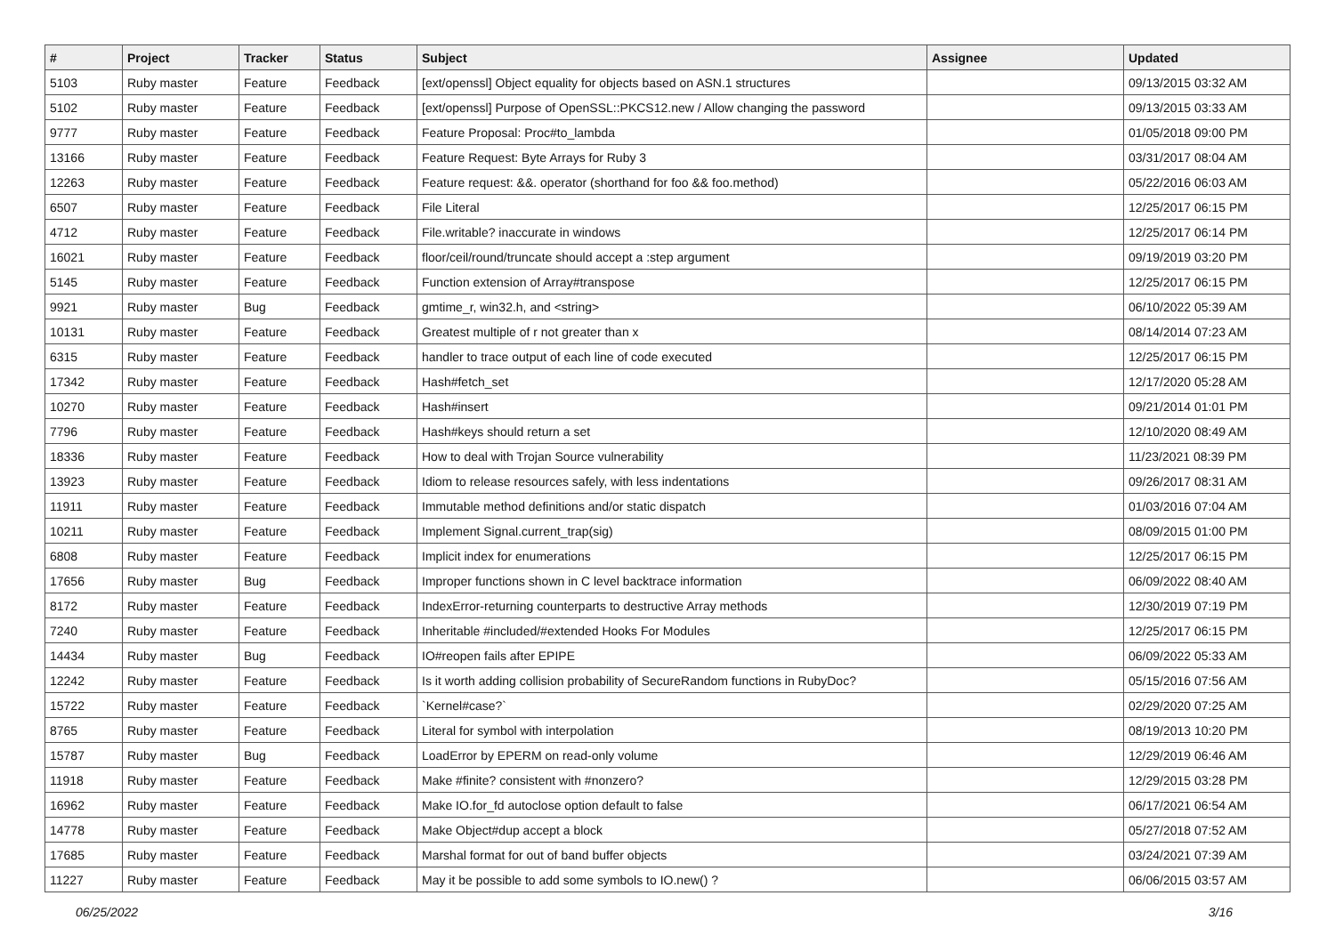| # | Project | Tracker | Status | Subject | Assignee | Updated |
| --- | --- | --- | --- | --- | --- | --- |
| 5103 | Ruby master | Feature | Feedback | [ext/openssl] Object equality for objects based on ASN.1 structures | | 09/13/2015 03:32 AM |
| 5102 | Ruby master | Feature | Feedback | [ext/openssl] Purpose of OpenSSL::PKCS12.new / Allow changing the password | | 09/13/2015 03:33 AM |
| 9777 | Ruby master | Feature | Feedback | Feature Proposal: Proc#to_lambda | | 01/05/2018 09:00 PM |
| 13166 | Ruby master | Feature | Feedback | Feature Request: Byte Arrays for Ruby 3 | | 03/31/2017 08:04 AM |
| 12263 | Ruby master | Feature | Feedback | Feature request: &&. operator (shorthand for foo && foo.method) | | 05/22/2016 06:03 AM |
| 6507 | Ruby master | Feature | Feedback | File Literal | | 12/25/2017 06:15 PM |
| 4712 | Ruby master | Feature | Feedback | File.writable? inaccurate in windows | | 12/25/2017 06:14 PM |
| 16021 | Ruby master | Feature | Feedback | floor/ceil/round/truncate should accept a :step argument | | 09/19/2019 03:20 PM |
| 5145 | Ruby master | Feature | Feedback | Function extension of Array#transpose | | 12/25/2017 06:15 PM |
| 9921 | Ruby master | Bug | Feedback | gmtime_r, win32.h, and <string> | | 06/10/2022 05:39 AM |
| 10131 | Ruby master | Feature | Feedback | Greatest multiple of r not greater than x | | 08/14/2014 07:23 AM |
| 6315 | Ruby master | Feature | Feedback | handler to trace output of each line of code executed | | 12/25/2017 06:15 PM |
| 17342 | Ruby master | Feature | Feedback | Hash#fetch_set | | 12/17/2020 05:28 AM |
| 10270 | Ruby master | Feature | Feedback | Hash#insert | | 09/21/2014 01:01 PM |
| 7796 | Ruby master | Feature | Feedback | Hash#keys should return a set | | 12/10/2020 08:49 AM |
| 18336 | Ruby master | Feature | Feedback | How to deal with Trojan Source vulnerability | | 11/23/2021 08:39 PM |
| 13923 | Ruby master | Feature | Feedback | Idiom to release resources safely, with less indentations | | 09/26/2017 08:31 AM |
| 11911 | Ruby master | Feature | Feedback | Immutable method definitions and/or static dispatch | | 01/03/2016 07:04 AM |
| 10211 | Ruby master | Feature | Feedback | Implement Signal.current_trap(sig) | | 08/09/2015 01:00 PM |
| 6808 | Ruby master | Feature | Feedback | Implicit index for enumerations | | 12/25/2017 06:15 PM |
| 17656 | Ruby master | Bug | Feedback | Improper functions shown in C level backtrace information | | 06/09/2022 08:40 AM |
| 8172 | Ruby master | Feature | Feedback | IndexError-returning counterparts to destructive Array methods | | 12/30/2019 07:19 PM |
| 7240 | Ruby master | Feature | Feedback | Inheritable #included/#extended Hooks For Modules | | 12/25/2017 06:15 PM |
| 14434 | Ruby master | Bug | Feedback | IO#reopen fails after EPIPE | | 06/09/2022 05:33 AM |
| 12242 | Ruby master | Feature | Feedback | Is it worth adding collision probability of SecureRandom functions in RubyDoc? | | 05/15/2016 07:56 AM |
| 15722 | Ruby master | Feature | Feedback | `Kernel#case?` | | 02/29/2020 07:25 AM |
| 8765 | Ruby master | Feature | Feedback | Literal for symbol with interpolation | | 08/19/2013 10:20 PM |
| 15787 | Ruby master | Bug | Feedback | LoadError by EPERM on read-only volume | | 12/29/2019 06:46 AM |
| 11918 | Ruby master | Feature | Feedback | Make #finite? consistent with #nonzero? | | 12/29/2015 03:28 PM |
| 16962 | Ruby master | Feature | Feedback | Make IO.for_fd autoclose option default to false | | 06/17/2021 06:54 AM |
| 14778 | Ruby master | Feature | Feedback | Make Object#dup accept a block | | 05/27/2018 07:52 AM |
| 17685 | Ruby master | Feature | Feedback | Marshal format for out of band buffer objects | | 03/24/2021 07:39 AM |
| 11227 | Ruby master | Feature | Feedback | May it be possible to add some symbols to IO.new() ? | | 06/06/2015 03:57 AM |
06/25/2022 3/16